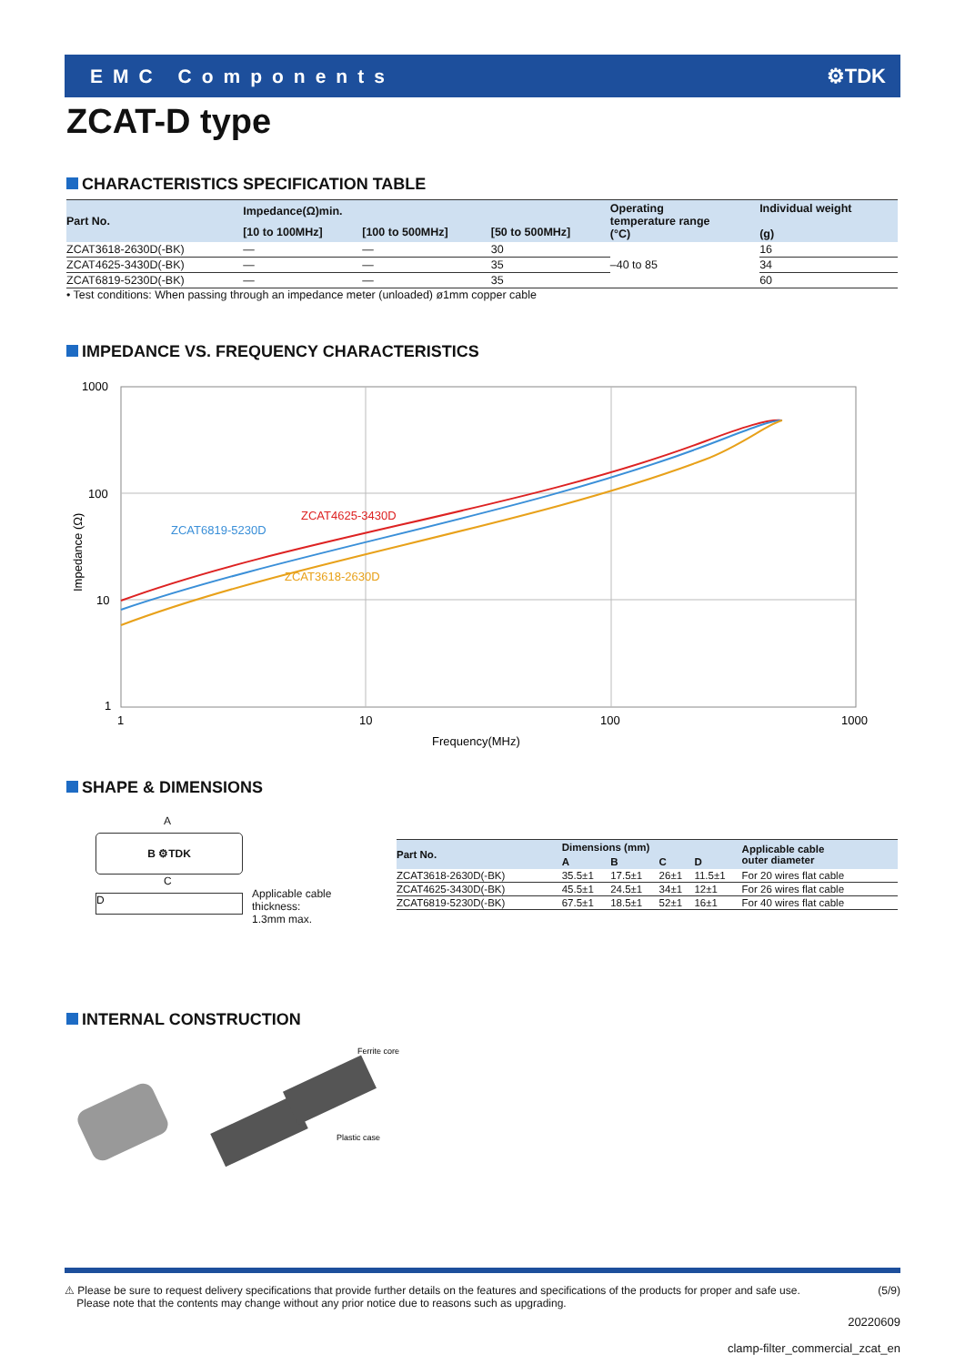EMC Components ⚙TDK
ZCAT-D type
CHARACTERISTICS SPECIFICATION TABLE
| Part No. | Impedance(Ω)min. | | | Operating temperature range (°C) | Individual weight (g) |
| --- | --- | --- | --- | --- | --- |
| | [10 to 100MHz] | [100 to 500MHz] | [50 to 500MHz] | | |
| ZCAT3618-2630D(-BK) | — | — | 30 | –40 to 85 | 16 |
| ZCAT4625-3430D(-BK) | — | — | 35 | | 34 |
| ZCAT6819-5230D(-BK) | — | — | 35 | | 60 |
• Test conditions: When passing through an impedance meter (unloaded) ø1mm copper cable
IMPEDANCE VS. FREQUENCY CHARACTERISTICS
1000
100
10
1
1
10
100
1000
Frequency(MHz)
Impedance (Ω)
ZCAT4625-3430D
ZCAT6819-5230D
ZCAT3618-2630D
SHAPE & DIMENSIONS
A
B ⚙TDK
C
D
Applicable cable
thickness:
1.3mm max.
| Part No. | Dimensions (mm) | | | | Applicable cable outer diameter |
| --- | --- | --- | --- | --- | --- |
| | A | B | C | D | |
| ZCAT3618-2630D(-BK) | 35.5±1 | 17.5±1 | 26±1 | 11.5±1 | For 20 wires flat cable |
| ZCAT4625-3430D(-BK) | 45.5±1 | 24.5±1 | 34±1 | 12±1 | For 26 wires flat cable |
| ZCAT6819-5230D(-BK) | 67.5±1 | 18.5±1 | 52±1 | 16±1 | For 40 wires flat cable |
INTERNAL CONSTRUCTION
Ferrite core
Plastic case
⚠ Please be sure to request delivery specifications that provide further details on the features and specifications of the products for proper and safe use.
Please note that the contents may change without any prior notice due to reasons such as upgrading.
(5/9)
20220609
clamp-filter_commercial_zcat_en